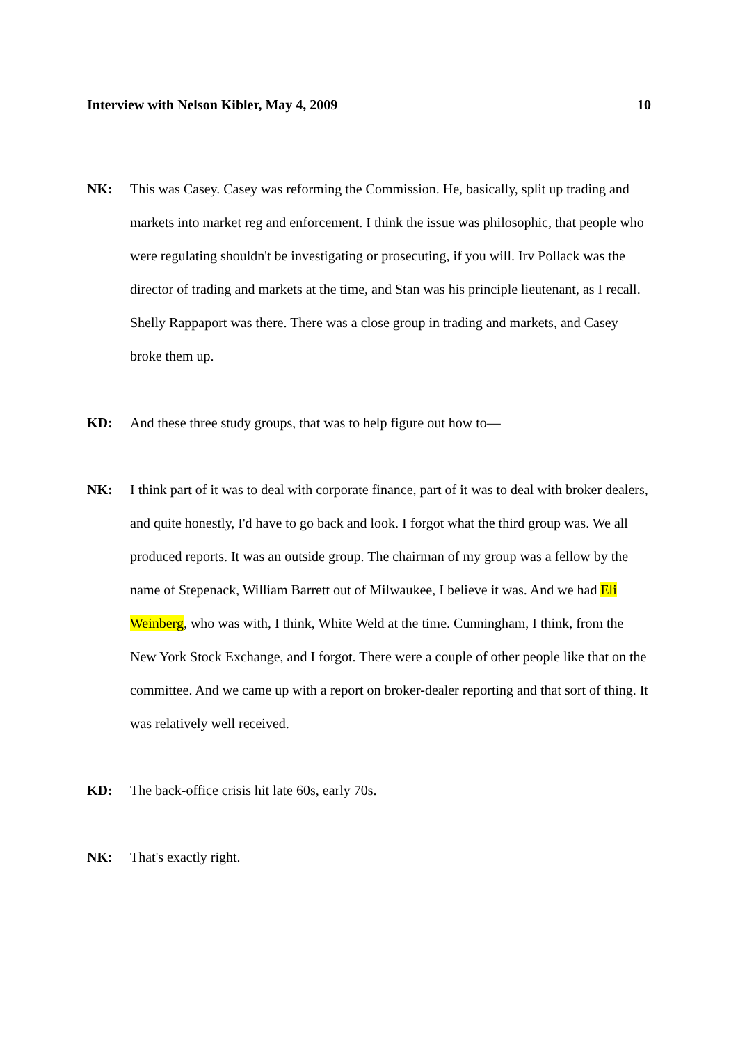Interview with Nelson Kibler, May 4, 2009 10
NK: This was Casey. Casey was reforming the Commission. He, basically, split up trading and markets into market reg and enforcement. I think the issue was philosophic, that people who were regulating shouldn't be investigating or prosecuting, if you will. Irv Pollack was the director of trading and markets at the time, and Stan was his principle lieutenant, as I recall. Shelly Rappaport was there. There was a close group in trading and markets, and Casey broke them up.
KD: And these three study groups, that was to help figure out how to—
NK: I think part of it was to deal with corporate finance, part of it was to deal with broker dealers, and quite honestly, I'd have to go back and look. I forgot what the third group was. We all produced reports. It was an outside group. The chairman of my group was a fellow by the name of Stepenack, William Barrett out of Milwaukee, I believe it was. And we had Eli Weinberg, who was with, I think, White Weld at the time. Cunningham, I think, from the New York Stock Exchange, and I forgot. There were a couple of other people like that on the committee. And we came up with a report on broker-dealer reporting and that sort of thing. It was relatively well received.
KD: The back-office crisis hit late 60s, early 70s.
NK: That's exactly right.